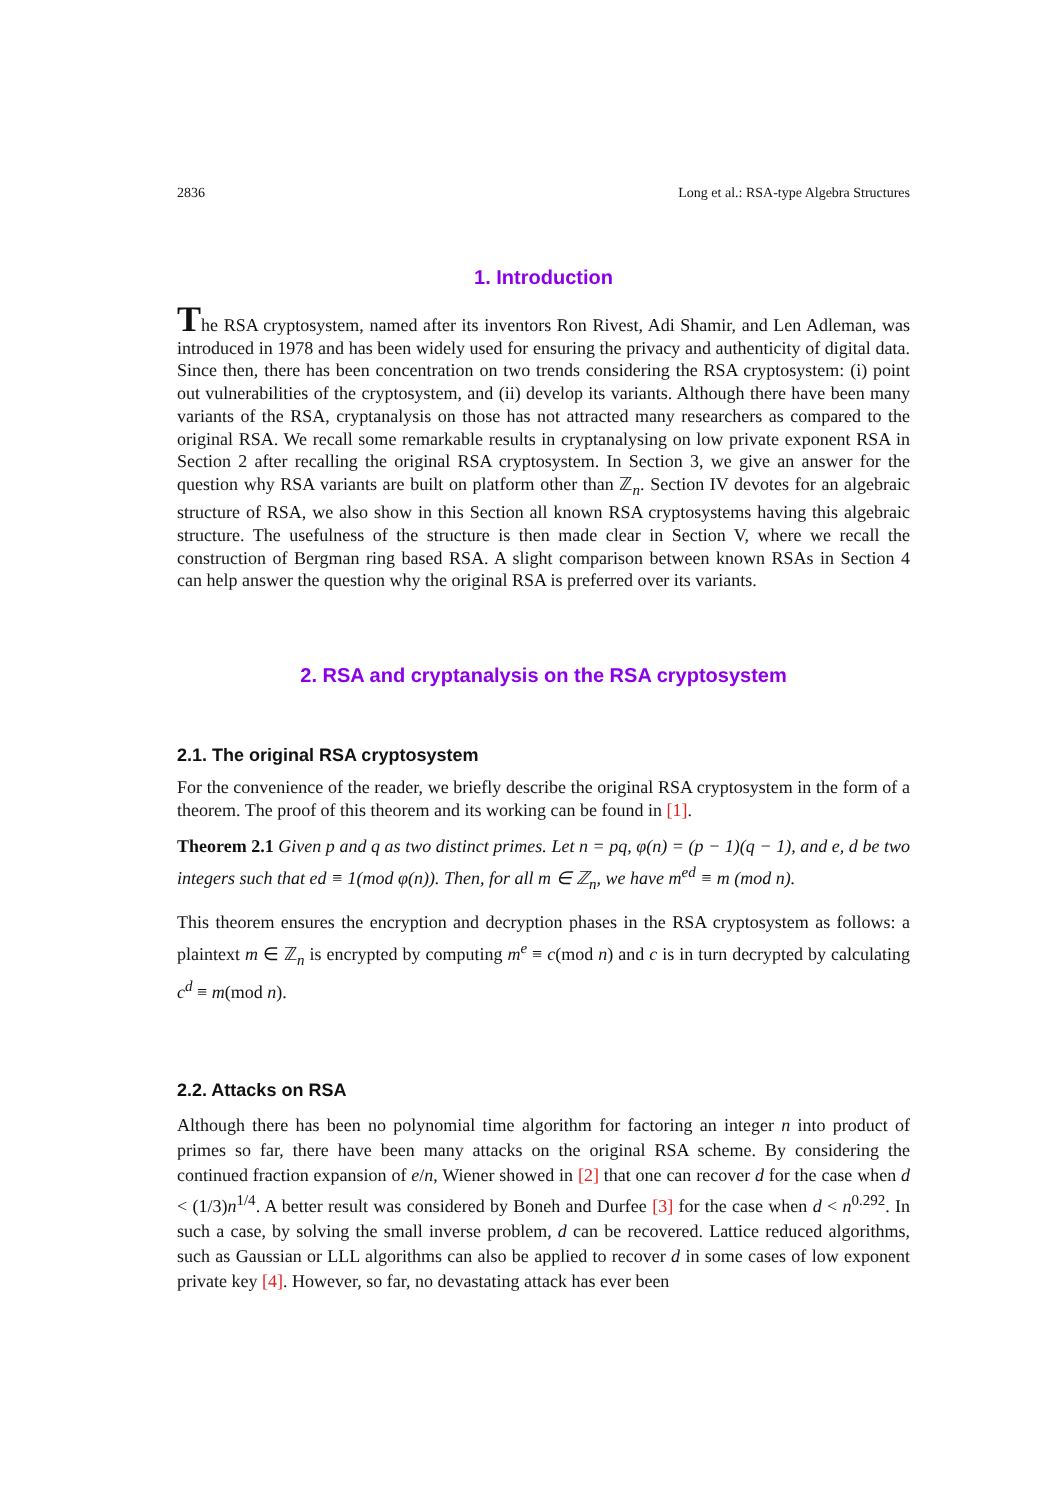2836 Long et al.: RSA-type Algebra Structures
1. Introduction
The RSA cryptosystem, named after its inventors Ron Rivest, Adi Shamir, and Len Adleman, was introduced in 1978 and has been widely used for ensuring the privacy and authenticity of digital data. Since then, there has been concentration on two trends considering the RSA cryptosystem: (i) point out vulnerabilities of the cryptosystem, and (ii) develop its variants. Although there have been many variants of the RSA, cryptanalysis on those has not attracted many researchers as compared to the original RSA. We recall some remarkable results in cryptanalysing on low private exponent RSA in Section 2 after recalling the original RSA cryptosystem. In Section 3, we give an answer for the question why RSA variants are built on platform other than ℤ<sub>n</sub>. Section IV devotes for an algebraic structure of RSA, we also show in this Section all known RSA cryptosystems having this algebraic structure. The usefulness of the structure is then made clear in Section V, where we recall the construction of Bergman ring based RSA. A slight comparison between known RSAs in Section 4 can help answer the question why the original RSA is preferred over its variants.
2. RSA and cryptanalysis on the RSA cryptosystem
2.1. The original RSA cryptosystem
For the convenience of the reader, we briefly describe the original RSA cryptosystem in the form of a theorem. The proof of this theorem and its working can be found in [1].
Theorem 2.1 Given p and q as two distinct primes. Let n = pq, φ(n) = (p − 1)(q − 1), and e, d be two integers such that ed ≡ 1(mod φ(n)). Then, for all m ∈ ℤ<sub>n</sub>, we have m<sup>ed</sup> ≡ m (mod n).
This theorem ensures the encryption and decryption phases in the RSA cryptosystem as follows: a plaintext m ∈ ℤ<sub>n</sub> is encrypted by computing m<sup>e</sup> ≡ c(mod n) and c is in turn decrypted by calculating c<sup>d</sup> ≡ m(mod n).
2.2. Attacks on RSA
Although there has been no polynomial time algorithm for factoring an integer n into product of primes so far, there have been many attacks on the original RSA scheme. By considering the continued fraction expansion of e/n, Wiener showed in [2] that one can recover d for the case when d < (1/3)n<sup>1/4</sup>. A better result was considered by Boneh and Durfee [3] for the case when d < n<sup>0.292</sup>. In such a case, by solving the small inverse problem, d can be recovered. Lattice reduced algorithms, such as Gaussian or LLL algorithms can also be applied to recover d in some cases of low exponent private key [4]. However, so far, no devastating attack has ever been